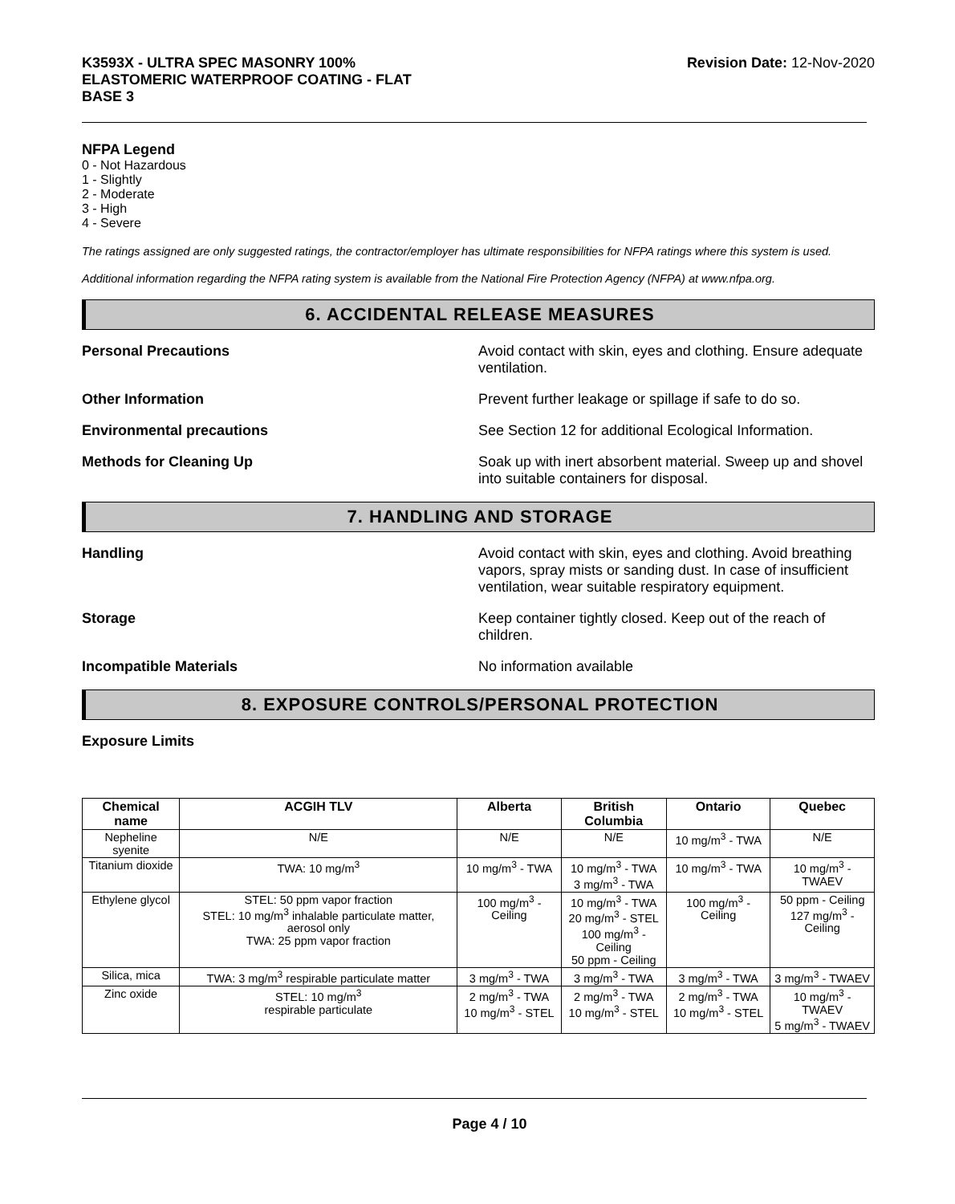K3593X - ULTRA SPEC MASONRY 100%
ELASTOMERIC WATERPROOF COATING - FLAT
BASE 3
Revision Date: 12-Nov-2020
NFPA Legend
0 - Not Hazardous
1 - Slightly
2 - Moderate
3 - High
4 - Severe
The ratings assigned are only suggested ratings, the contractor/employer has ultimate responsibilities for NFPA ratings where this system is used.
Additional information regarding the NFPA rating system is available from the National Fire Protection Agency (NFPA) at www.nfpa.org.
6. ACCIDENTAL RELEASE MEASURES
Personal Precautions Avoid contact with skin, eyes and clothing. Ensure adequate ventilation.
Other Information Prevent further leakage or spillage if safe to do so.
Environmental precautions See Section 12 for additional Ecological Information.
Methods for Cleaning Up Soak up with inert absorbent material. Sweep up and shovel into suitable containers for disposal.
7. HANDLING AND STORAGE
Handling Avoid contact with skin, eyes and clothing. Avoid breathing vapors, spray mists or sanding dust. In case of insufficient ventilation, wear suitable respiratory equipment.
Storage Keep container tightly closed. Keep out of the reach of children.
Incompatible Materials No information available
8. EXPOSURE CONTROLS/PERSONAL PROTECTION
Exposure Limits
| Chemical name | ACGIH TLV | Alberta | British Columbia | Ontario | Quebec |
| --- | --- | --- | --- | --- | --- |
| Nepheline syenite | N/E | N/E | N/E | 10 mg/m<sup>3</sup> - TWA | N/E |
| Titanium dioxide | TWA: 10 mg/m<sup>3</sup> | 10 mg/m<sup>3</sup> - TWA | 10 mg/m<sup>3</sup> - TWA 3 mg/m<sup>3</sup> - TWA | 10 mg/m<sup>3</sup> - TWA | 10 mg/m<sup>3</sup> - TWAEV |
| Ethylene glycol | STEL: 50 ppm vapor fraction STEL: 10 mg/m<sup>3</sup> inhalable particulate matter, aerosol only TWA: 25 ppm vapor fraction | 100 mg/m<sup>3</sup> - Ceiling | 10 mg/m<sup>3</sup> - TWA 20 mg/m<sup>3</sup> - STEL 100 mg/m<sup>3</sup> - Ceiling 50 ppm - Ceiling | 100 mg/m<sup>3</sup> - Ceiling | 50 ppm - Ceiling 127 mg/m<sup>3</sup> - Ceiling |
| Silica, mica | TWA: 3 mg/m<sup>3</sup> respirable particulate matter | 3 mg/m<sup>3</sup> - TWA | 3 mg/m<sup>3</sup> - TWA | 3 mg/m<sup>3</sup> - TWA | 3 mg/m<sup>3</sup> - TWAEV |
| Zinc oxide | STEL: 10 mg/m<sup>3</sup> respirable particulate | 2 mg/m<sup>3</sup> - TWA 10 mg/m<sup>3</sup> - STEL | 2 mg/m<sup>3</sup> - TWA 10 mg/m<sup>3</sup> - STEL | 2 mg/m<sup>3</sup> - TWA 10 mg/m<sup>3</sup> - STEL | 10 mg/m<sup>3</sup> - TWAEV 5 mg/m<sup>3</sup> - TWAEV |
Page 4 / 10